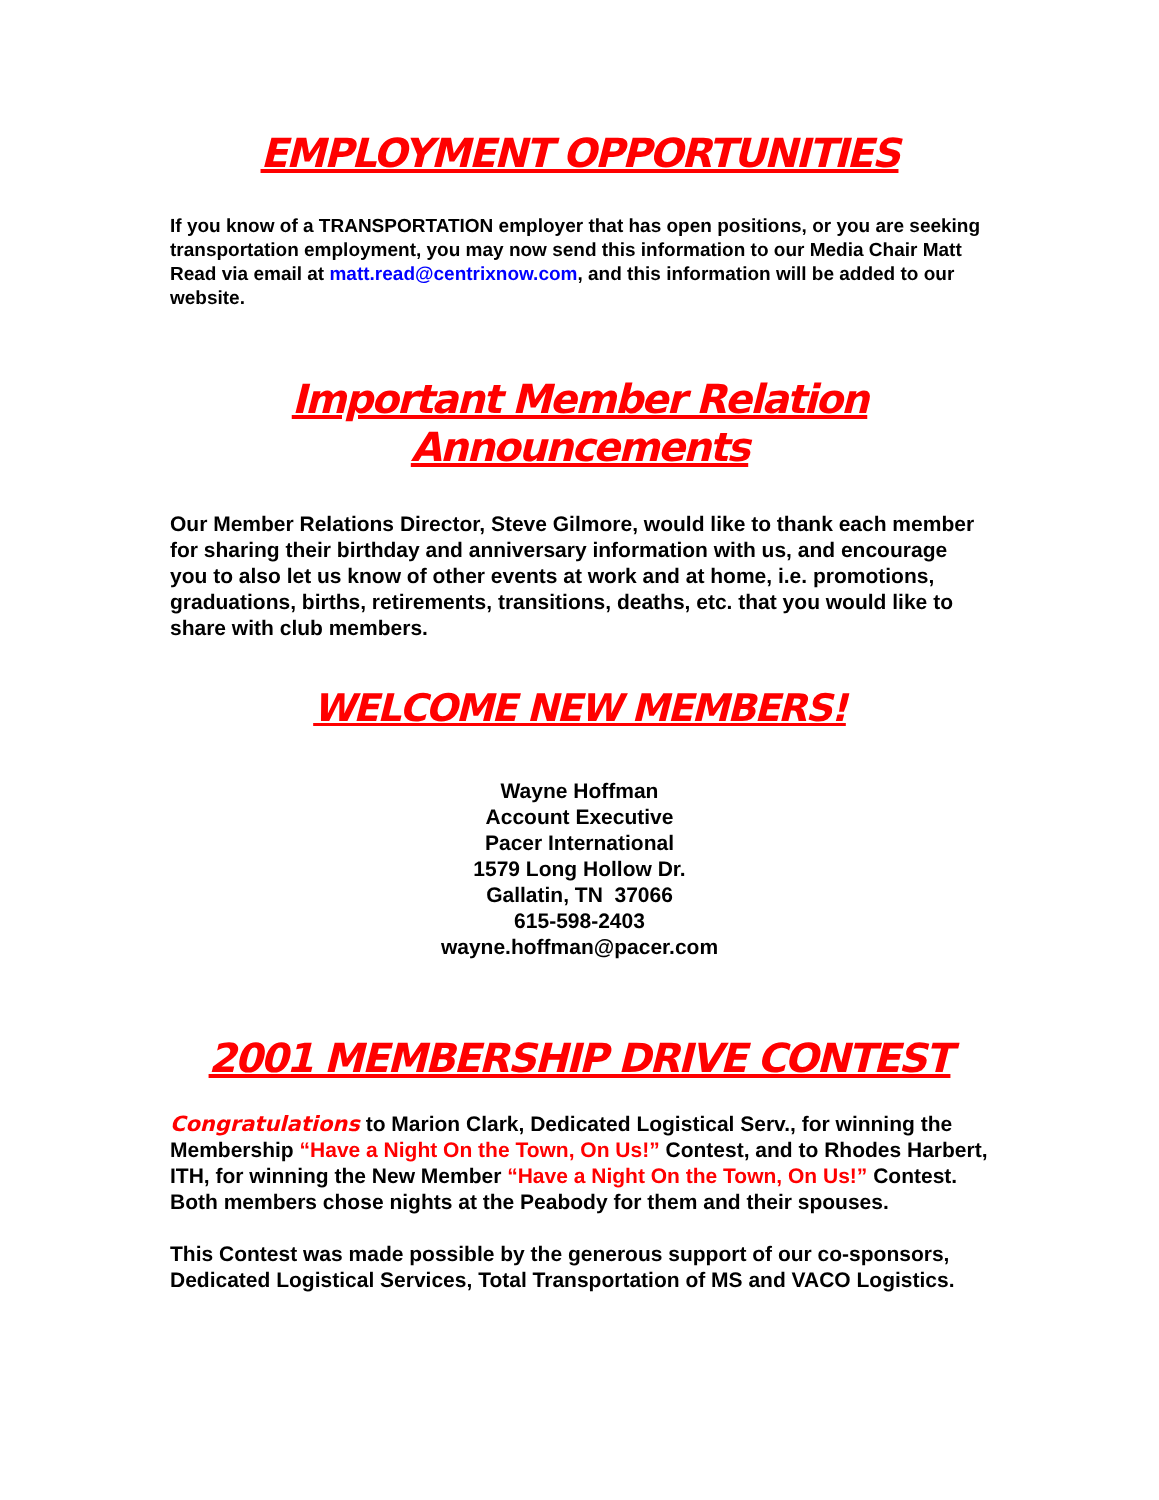EMPLOYMENT OPPORTUNITIES
If you know of a TRANSPORTATION employer that has open positions, or you are seeking transportation employment, you may now send this information to our Media Chair Matt Read via email at matt.read@centrixnow.com, and this information will be added to our website.
Important Member Relation
Announcements
Our Member Relations Director, Steve Gilmore, would like to thank each member for sharing their birthday and anniversary information with us, and encourage you to also let us know of other events at work and at home, i.e. promotions, graduations, births, retirements, transitions, deaths, etc. that you would like to share with club members.
WELCOME NEW MEMBERS!
Wayne Hoffman
Account Executive
Pacer International
1579 Long Hollow Dr.
Gallatin, TN 37066
615-598-2403
wayne.hoffman@pacer.com
2001 MEMBERSHIP DRIVE CONTEST
Congratulations to Marion Clark, Dedicated Logistical Serv., for winning the Membership “Have a Night On the Town, On Us!” Contest, and to Rhodes Harbert, ITH, for winning the New Member “Have a Night On the Town, On Us!” Contest. Both members chose nights at the Peabody for them and their spouses.
This Contest was made possible by the generous support of our co-sponsors, Dedicated Logistical Services, Total Transportation of MS and VACO Logistics.